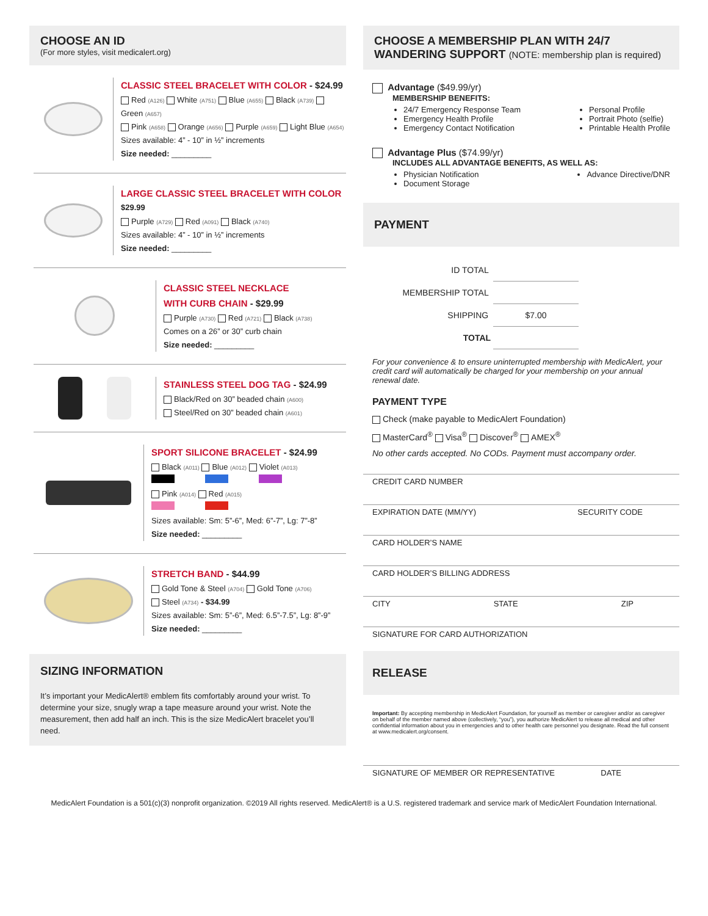CHOOSE AN ID
(For more styles, visit medicalert.org)
CLASSIC STEEL BRACELET WITH COLOR - $24.99
Red (A126) White (A751) Blue (A655) Black (A739) Green (A657)
Pink (A658) Orange (A656) Purple (A659) Light Blue (A654)
Sizes available: 4” - 10” in ½” increments
Size needed: _________
LARGE CLASSIC STEEL BRACELET WITH COLOR
$29.99
Purple (A729) Red (A091) Black (A740)
Sizes available: 4” - 10” in ½” increments
Size needed: _________
CLASSIC STEEL NECKLACE
WITH CURB CHAIN - $29.99
Purple (A730) Red (A721) Black (A738)
Comes on a 26” or 30” curb chain
Size needed: _________
STAINLESS STEEL DOG TAG - $24.99
Black/Red on 30” beaded chain (A600)
Steel/Red on 30” beaded chain (A601)
SPORT SILICONE BRACELET - $24.99
Black (A011) Blue (A012) Violet (A013)
Pink (A014) Red (A015)
Sizes available: Sm: 5”-6”, Med: 6”-7”, Lg: 7”-8”
Size needed: _________
STRETCH BAND - $44.99
Gold Tone & Steel (A704) Gold Tone (A706)
Steel (A734) - $34.99
Sizes available: Sm: 5”-6”, Med: 6.5”-7.5”, Lg: 8”-9”
Size needed: _________
SIZING INFORMATION
It’s important your MedicAlert® emblem fits comfortably around your wrist. To determine your size, snugly wrap a tape measure around your wrist. Note the measurement, then add half an inch. This is the size MedicAlert bracelet you’ll need.
CHOOSE A MEMBERSHIP PLAN WITH 24/7 WANDERING SUPPORT (NOTE: membership plan is required)
Advantage ($49.99/yr)
MEMBERSHIP BENEFITS:
24/7 Emergency Response Team
Emergency Health Profile
Emergency Contact Notification
Personal Profile
Portrait Photo (selfie)
Printable Health Profile
Advantage Plus ($74.99/yr)
INCLUDES ALL ADVANTAGE BENEFITS, AS WELL AS:
Physician Notification
Document Storage
Advance Directive/DNR
PAYMENT
ID TOTAL
MEMBERSHIP TOTAL
SHIPPING $7.00
TOTAL
For your convenience & to ensure uninterrupted membership with MedicAlert, your credit card will automatically be charged for your membership on your annual renewal date.
PAYMENT TYPE
Check (make payable to MedicAlert Foundation)
MasterCard<sup>®</sup> Visa<sup>®</sup> Discover<sup>®</sup> AMEX<sup>®</sup>
No other cards accepted. No CODs. Payment must accompany order.
CREDIT CARD NUMBER
EXPIRATION DATE (MM/YY) SECURITY CODE
CARD HOLDER’S NAME
CARD HOLDER’S BILLING ADDRESS
CITY STATE ZIP
SIGNATURE FOR CARD AUTHORIZATION
RELEASE
Important: By accepting membership in MedicAlert Foundation, for yourself as member or caregiver and/or as caregiver on behalf of the member named above (collectively, “you”), you authorize MedicAlert to release all medical and other confidential information about you in emergencies and to other health care personnel you designate. Read the full consent at www.medicalert.org/consent.
SIGNATURE OF MEMBER OR REPRESENTATIVE DATE
MedicAlert Foundation is a 501(c)(3) nonprofit organization. ©2019 All rights reserved. MedicAlert® is a U.S. registered trademark and service mark of MedicAlert Foundation International.